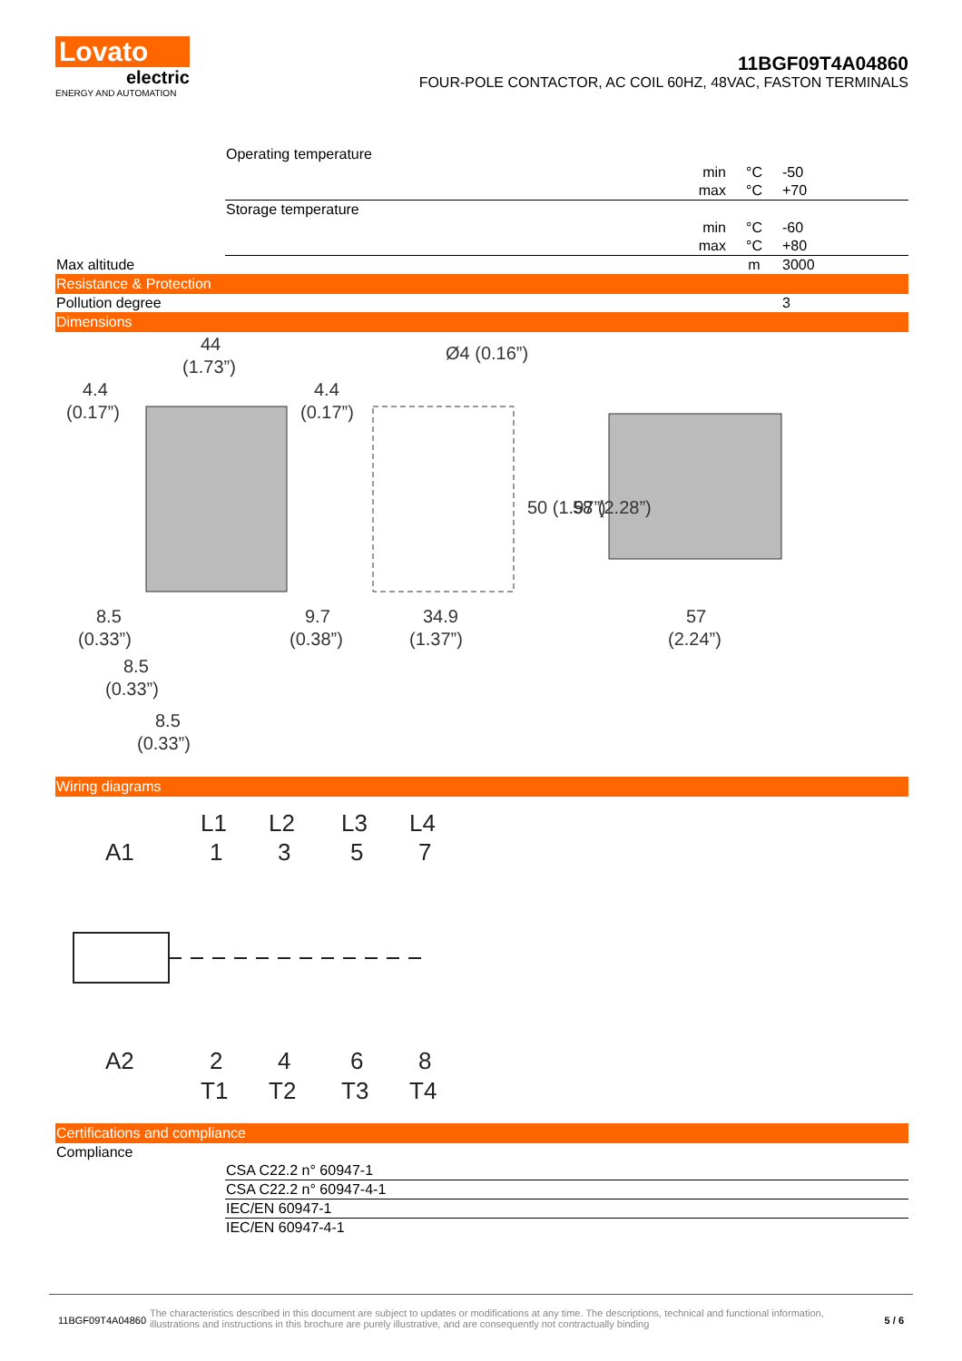Lovato
electric
ENERGY AND AUTOMATION
11BGF09T4A04860
FOUR-POLE CONTACTOR, AC COIL 60HZ, 48VAC, FASTON TERMINALS
| | Operating temperature | | | |
| | | min | °C | -50 |
| | | max | °C | +70 |
| | Storage temperature | | | |
| | | min | °C | -60 |
| | | max | °C | +80 |
| Max altitude | | | m | 3000 |
| Resistance & Protection | | | | |
| Pollution degree | | | | 3 |
| Dimensions | | | | |
44
(1.73”)
4.4
(0.17”)
4.4
(0.17”)
8.5
(0.33”)
8.5
(0.33”)
8.5
(0.33”)
9.7
(0.38”)
34.9
(1.37”)
Ø4 (0.16”)
50 (1.97”)
58 (2.28”)
57
(2.24”)
| Wiring diagrams |
A1
A2
L1
L2
L3
L4
1
3
5
7
2
4
6
8
T1
T2
T3
T4
| Certifications and compliance | |
| Compliance | |
| | CSA C22.2 n° 60947-1 |
| | CSA C22.2 n° 60947-4-1 |
| | IEC/EN 60947-1 |
| | IEC/EN 60947-4-1 |
11BGF09T4A04860 The characteristics described in this document are subject to updates or modifications at any time. The descriptions, technical and functional information, illustrations and instructions in this brochure are purely illustrative, and are consequently not contractually binding 5 / 6